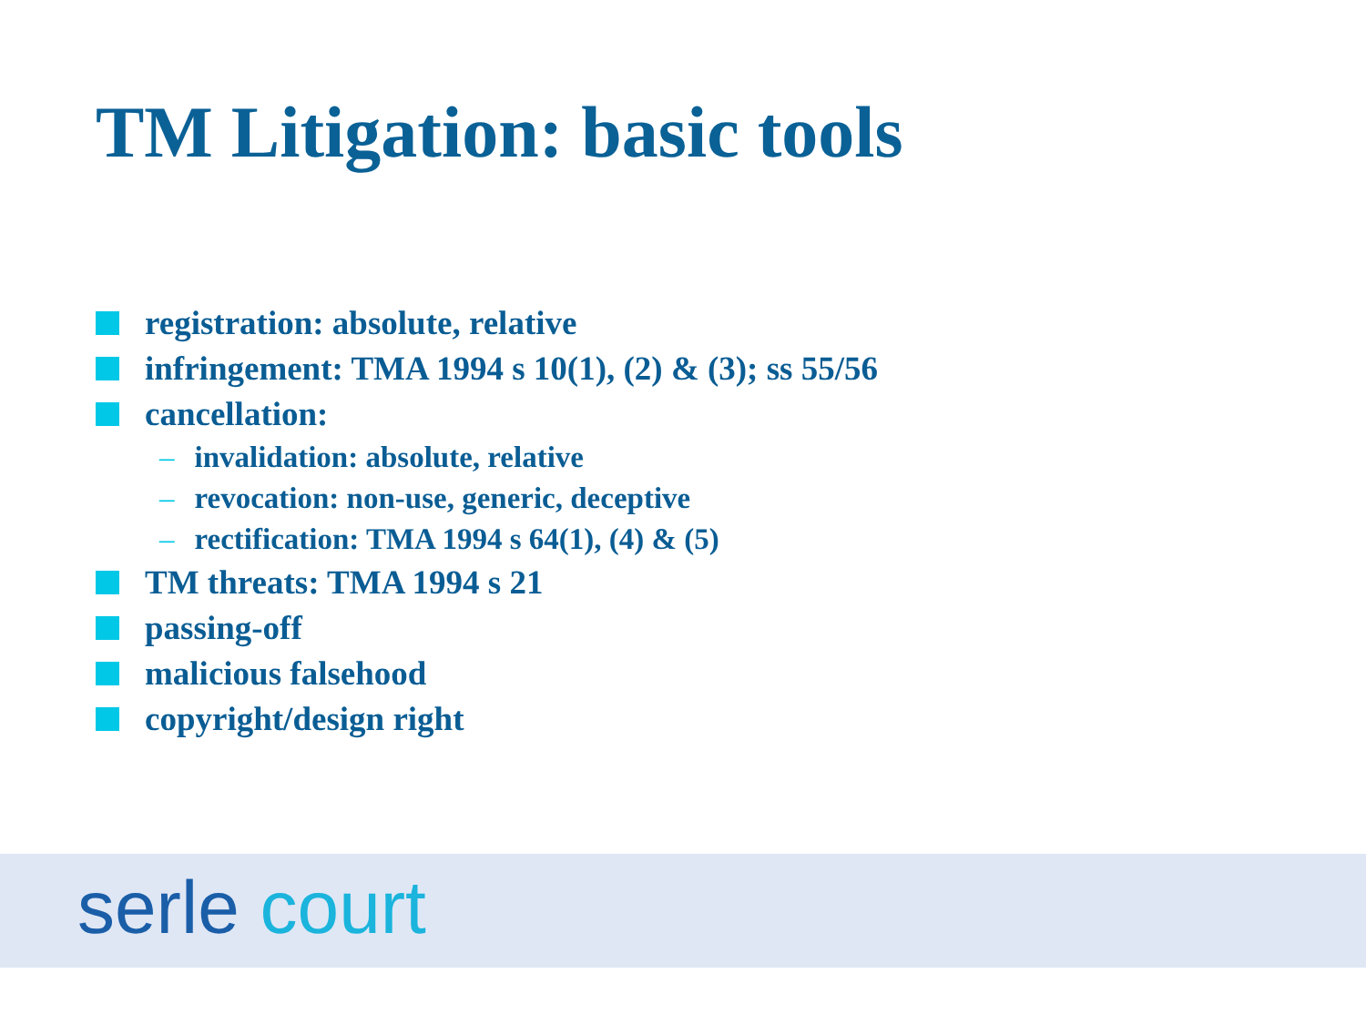TM Litigation: basic tools
registration: absolute, relative
infringement: TMA 1994 s 10(1), (2) & (3); ss 55/56
cancellation:
– invalidation: absolute, relative
– revocation: non-use, generic, deceptive
– rectification: TMA 1994 s 64(1), (4) & (5)
TM threats: TMA 1994 s 21
passing-off
malicious falsehood
copyright/design right
serle court